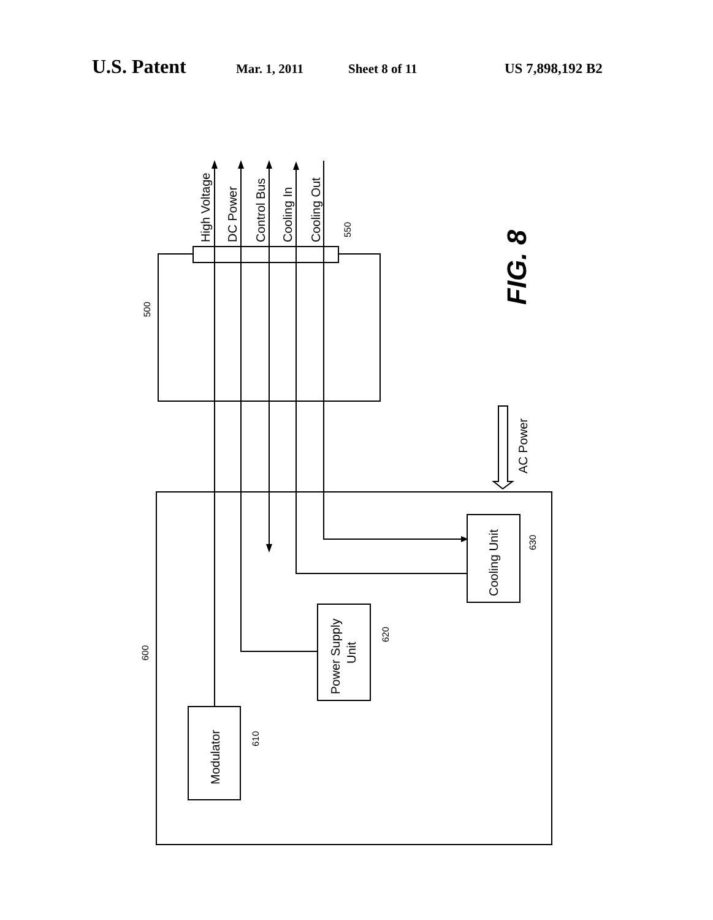U.S. Patent Mar. 1, 2011 Sheet 8 of 11 US 7,898,192 B2
High Voltage
DC Power
Control Bus
Cooling In
Cooling Out
AC Power
Modulator
Power Supply
Unit
Cooling Unit
500
550
600
610
620
630
FIG. 8